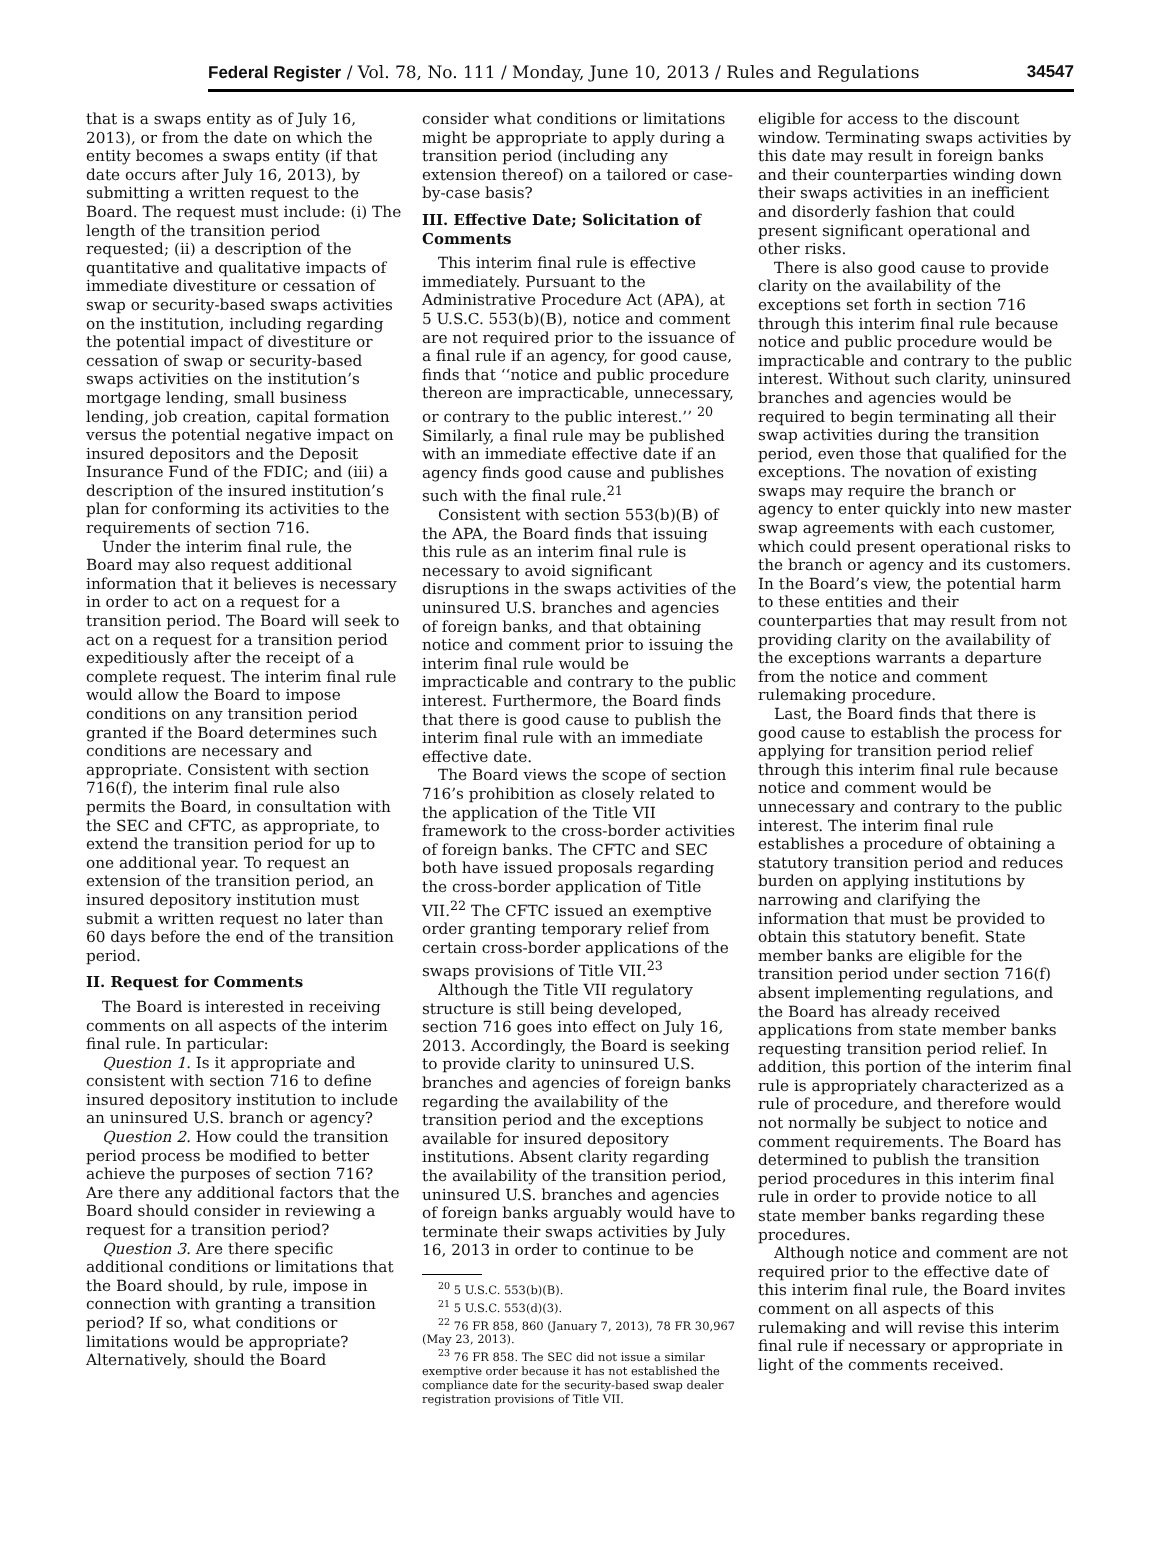Federal Register / Vol. 78, No. 111 / Monday, June 10, 2013 / Rules and Regulations 34547
that is a swaps entity as of July 16, 2013), or from the date on which the entity becomes a swaps entity (if that date occurs after July 16, 2013), by submitting a written request to the Board. The request must include: (i) The length of the transition period requested; (ii) a description of the quantitative and qualitative impacts of immediate divestiture or cessation of swap or security-based swaps activities on the institution, including regarding the potential impact of divestiture or cessation of swap or security-based swaps activities on the institution’s mortgage lending, small business lending, job creation, capital formation versus the potential negative impact on insured depositors and the Deposit Insurance Fund of the FDIC; and (iii) a description of the insured institution’s plan for conforming its activities to the requirements of section 716.
Under the interim final rule, the Board may also request additional information that it believes is necessary in order to act on a request for a transition period. The Board will seek to act on a request for a transition period expeditiously after the receipt of a complete request. The interim final rule would allow the Board to impose conditions on any transition period granted if the Board determines such conditions are necessary and appropriate. Consistent with section 716(f), the interim final rule also permits the Board, in consultation with the SEC and CFTC, as appropriate, to extend the transition period for up to one additional year. To request an extension of the transition period, an insured depository institution must submit a written request no later than 60 days before the end of the transition period.
II. Request for Comments
The Board is interested in receiving comments on all aspects of the interim final rule. In particular:
Question 1. Is it appropriate and consistent with section 716 to define insured depository institution to include an uninsured U.S. branch or agency?
Question 2. How could the transition period process be modified to better achieve the purposes of section 716? Are there any additional factors that the Board should consider in reviewing a request for a transition period?
Question 3. Are there specific additional conditions or limitations that the Board should, by rule, impose in connection with granting a transition period? If so, what conditions or limitations would be appropriate? Alternatively, should the Board
consider what conditions or limitations might be appropriate to apply during a transition period (including any extension thereof) on a tailored or case-by-case basis?
III. Effective Date; Solicitation of Comments
This interim final rule is effective immediately. Pursuant to the Administrative Procedure Act (APA), at 5 U.S.C. 553(b)(B), notice and comment are not required prior to the issuance of a final rule if an agency, for good cause, finds that ‘‘notice and public procedure thereon are impracticable, unnecessary, or contrary to the public interest.’’ <sup>20</sup> Similarly, a final rule may be published with an immediate effective date if an agency finds good cause and publishes such with the final rule.<sup>21</sup>
Consistent with section 553(b)(B) of the APA, the Board finds that issuing this rule as an interim final rule is necessary to avoid significant disruptions in the swaps activities of the uninsured U.S. branches and agencies of foreign banks, and that obtaining notice and comment prior to issuing the interim final rule would be impracticable and contrary to the public interest. Furthermore, the Board finds that there is good cause to publish the interim final rule with an immediate effective date.
The Board views the scope of section 716’s prohibition as closely related to the application of the Title VII framework to the cross-border activities of foreign banks. The CFTC and SEC both have issued proposals regarding the cross-border application of Title VII.<sup>22</sup> The CFTC issued an exemptive order granting temporary relief from certain cross-border applications of the swaps provisions of Title VII.<sup>23</sup>
Although the Title VII regulatory structure is still being developed, section 716 goes into effect on July 16, 2013. Accordingly, the Board is seeking to provide clarity to uninsured U.S. branches and agencies of foreign banks regarding the availability of the transition period and the exceptions available for insured depository institutions. Absent clarity regarding the availability of the transition period, uninsured U.S. branches and agencies of foreign banks arguably would have to terminate their swaps activities by July 16, 2013 in order to continue to be
<sup>20</sup> 5 U.S.C. 553(b)(B).
<sup>21</sup> 5 U.S.C. 553(d)(3).
<sup>22</sup> 76 FR 858, 860 (January 7, 2013), 78 FR 30,967 (May 23, 2013).
<sup>23</sup> 76 FR 858. The SEC did not issue a similar exemptive order because it has not established the compliance date for the security-based swap dealer registration provisions of Title VII.
eligible for access to the discount window. Terminating swaps activities by this date may result in foreign banks and their counterparties winding down their swaps activities in an inefficient and disorderly fashion that could present significant operational and other risks.
There is also good cause to provide clarity on the availability of the exceptions set forth in section 716 through this interim final rule because notice and public procedure would be impracticable and contrary to the public interest. Without such clarity, uninsured branches and agencies would be required to begin terminating all their swap activities during the transition period, even those that qualified for the exceptions. The novation of existing swaps may require the branch or agency to enter quickly into new master swap agreements with each customer, which could present operational risks to the branch or agency and its customers. In the Board’s view, the potential harm to these entities and their counterparties that may result from not providing clarity on the availability of the exceptions warrants a departure from the notice and comment rulemaking procedure.
Last, the Board finds that there is good cause to establish the process for applying for transition period relief through this interim final rule because notice and comment would be unnecessary and contrary to the public interest. The interim final rule establishes a procedure of obtaining a statutory transition period and reduces burden on applying institutions by narrowing and clarifying the information that must be provided to obtain this statutory benefit. State member banks are eligible for the transition period under section 716(f) absent implementing regulations, and the Board has already received applications from state member banks requesting transition period relief. In addition, this portion of the interim final rule is appropriately characterized as a rule of procedure, and therefore would not normally be subject to notice and comment requirements. The Board has determined to publish the transition period procedures in this interim final rule in order to provide notice to all state member banks regarding these procedures.
Although notice and comment are not required prior to the effective date of this interim final rule, the Board invites comment on all aspects of this rulemaking and will revise this interim final rule if necessary or appropriate in light of the comments received.